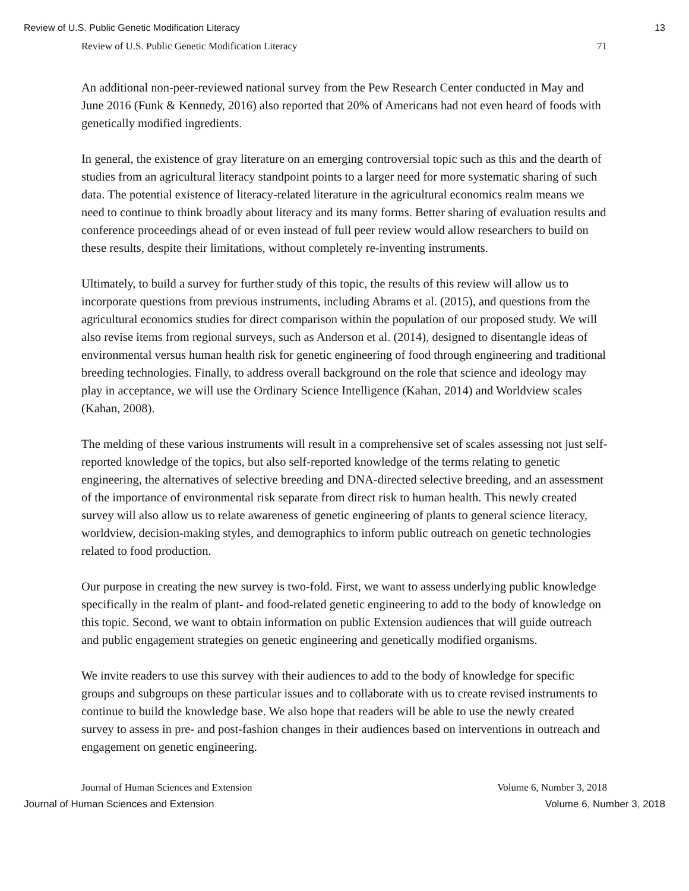Review of U.S. Public Genetic Modification Literacy 13
Review of U.S. Public Genetic Modification Literacy 71
An additional non-peer-reviewed national survey from the Pew Research Center conducted in May and June 2016 (Funk & Kennedy, 2016) also reported that 20% of Americans had not even heard of foods with genetically modified ingredients.
In general, the existence of gray literature on an emerging controversial topic such as this and the dearth of studies from an agricultural literacy standpoint points to a larger need for more systematic sharing of such data. The potential existence of literacy-related literature in the agricultural economics realm means we need to continue to think broadly about literacy and its many forms. Better sharing of evaluation results and conference proceedings ahead of or even instead of full peer review would allow researchers to build on these results, despite their limitations, without completely re-inventing instruments.
Ultimately, to build a survey for further study of this topic, the results of this review will allow us to incorporate questions from previous instruments, including Abrams et al. (2015), and questions from the agricultural economics studies for direct comparison within the population of our proposed study. We will also revise items from regional surveys, such as Anderson et al. (2014), designed to disentangle ideas of environmental versus human health risk for genetic engineering of food through engineering and traditional breeding technologies. Finally, to address overall background on the role that science and ideology may play in acceptance, we will use the Ordinary Science Intelligence (Kahan, 2014) and Worldview scales (Kahan, 2008).
The melding of these various instruments will result in a comprehensive set of scales assessing not just self-reported knowledge of the topics, but also self-reported knowledge of the terms relating to genetic engineering, the alternatives of selective breeding and DNA-directed selective breeding, and an assessment of the importance of environmental risk separate from direct risk to human health. This newly created survey will also allow us to relate awareness of genetic engineering of plants to general science literacy, worldview, decision-making styles, and demographics to inform public outreach on genetic technologies related to food production.
Our purpose in creating the new survey is two-fold. First, we want to assess underlying public knowledge specifically in the realm of plant- and food-related genetic engineering to add to the body of knowledge on this topic. Second, we want to obtain information on public Extension audiences that will guide outreach and public engagement strategies on genetic engineering and genetically modified organisms.
We invite readers to use this survey with their audiences to add to the body of knowledge for specific groups and subgroups on these particular issues and to collaborate with us to create revised instruments to continue to build the knowledge base. We also hope that readers will be able to use the newly created survey to assess in pre- and post-fashion changes in their audiences based on interventions in outreach and engagement on genetic engineering.
Journal of Human Sciences and Extension Volume 6, Number 3, 2018
Journal of Human Sciences and Extension Volume 6, Number 3, 2018